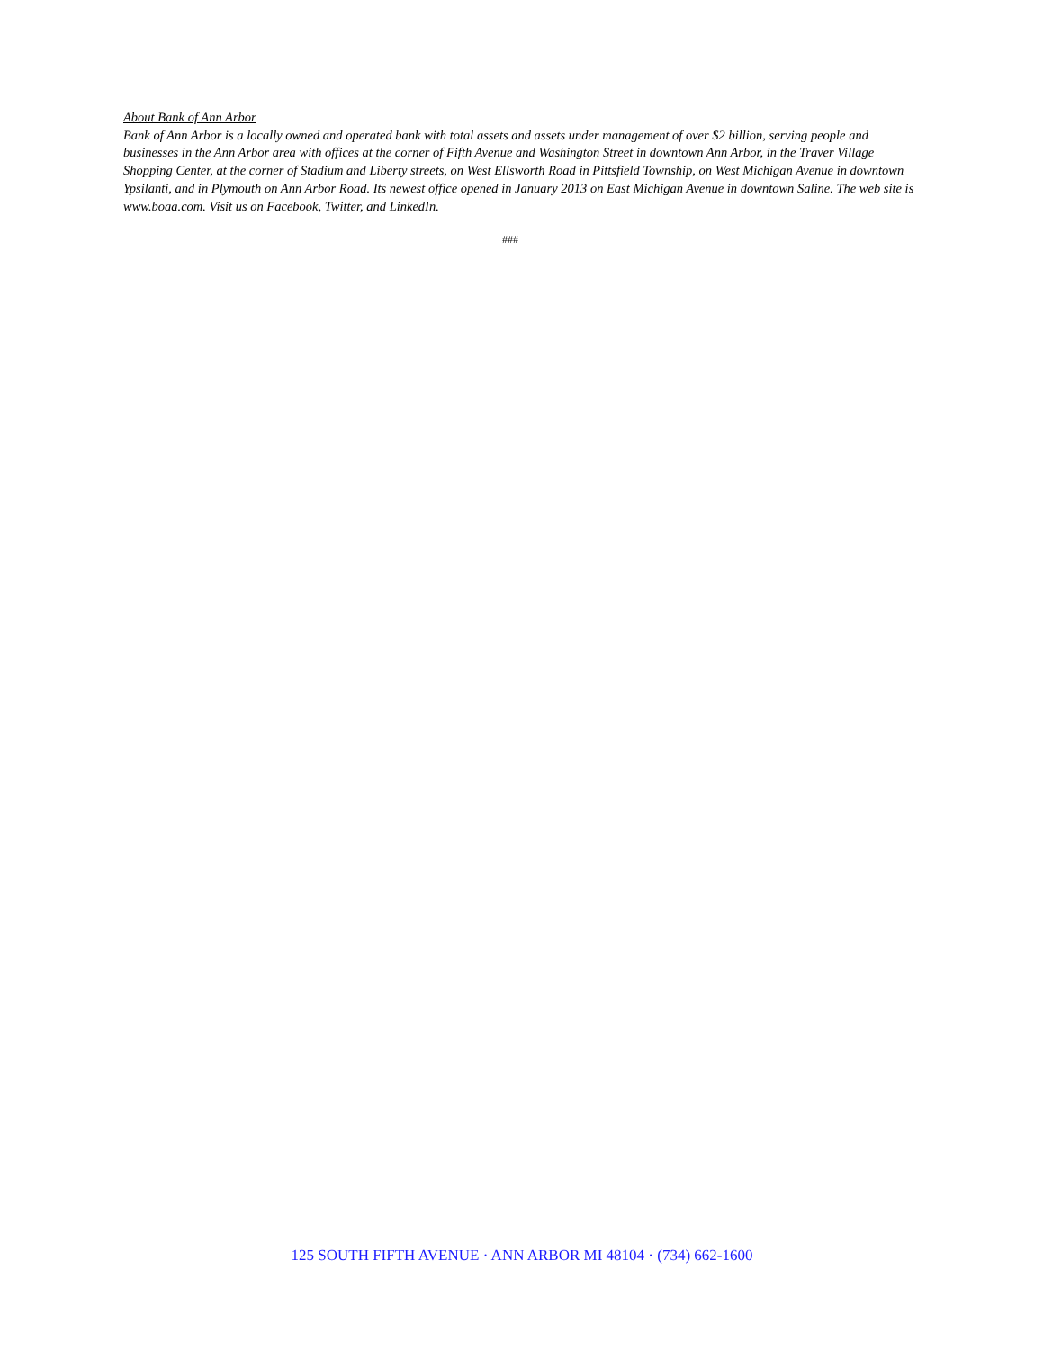About Bank of Ann Arbor
Bank of Ann Arbor is a locally owned and operated bank with total assets and assets under management of over $2 billion, serving people and businesses in the Ann Arbor area with offices at the corner of Fifth Avenue and Washington Street in downtown Ann Arbor, in the Traver Village Shopping Center, at the corner of Stadium and Liberty streets, on West Ellsworth Road in Pittsfield Township, on West Michigan Avenue in downtown Ypsilanti, and in Plymouth on Ann Arbor Road. Its newest office opened in January 2013 on East Michigan Avenue in downtown Saline. The web site is www.boaa.com. Visit us on Facebook, Twitter, and LinkedIn.
###
125 SOUTH FIFTH AVENUE · ANN ARBOR MI 48104 · (734) 662-1600